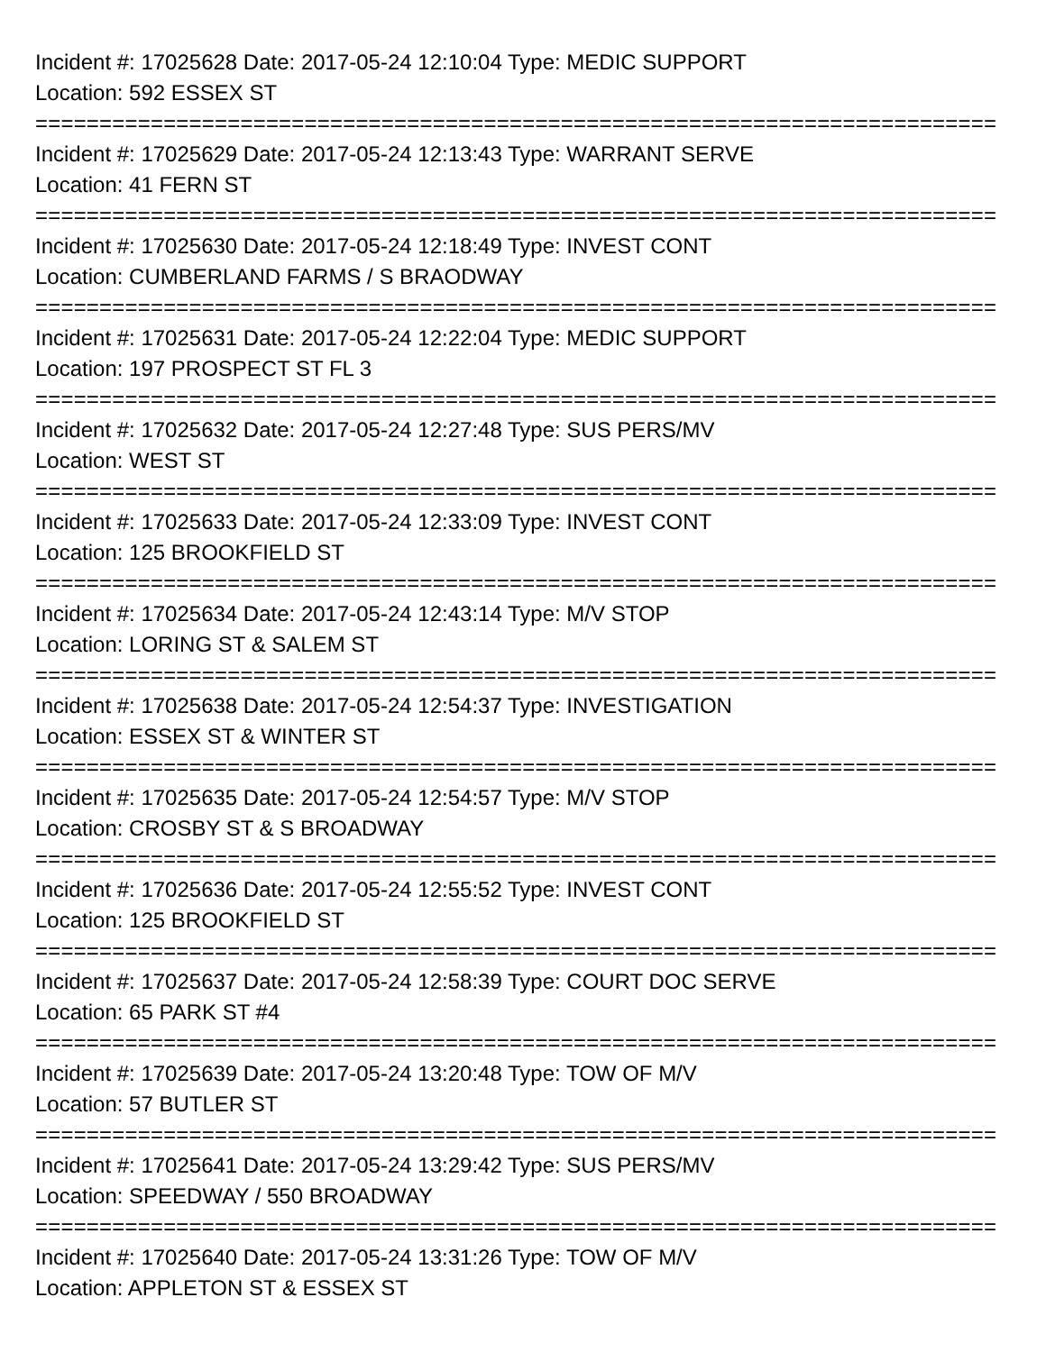Incident #: 17025628 Date: 2017-05-24 12:10:04 Type: MEDIC SUPPORT
Location: 592 ESSEX ST
===========================================================================
Incident #: 17025629 Date: 2017-05-24 12:13:43 Type: WARRANT SERVE
Location: 41 FERN ST
===========================================================================
Incident #: 17025630 Date: 2017-05-24 12:18:49 Type: INVEST CONT
Location: CUMBERLAND FARMS / S BRAODWAY
===========================================================================
Incident #: 17025631 Date: 2017-05-24 12:22:04 Type: MEDIC SUPPORT
Location: 197 PROSPECT ST FL 3
===========================================================================
Incident #: 17025632 Date: 2017-05-24 12:27:48 Type: SUS PERS/MV
Location: WEST ST
===========================================================================
Incident #: 17025633 Date: 2017-05-24 12:33:09 Type: INVEST CONT
Location: 125 BROOKFIELD ST
===========================================================================
Incident #: 17025634 Date: 2017-05-24 12:43:14 Type: M/V STOP
Location: LORING ST & SALEM ST
===========================================================================
Incident #: 17025638 Date: 2017-05-24 12:54:37 Type: INVESTIGATION
Location: ESSEX ST & WINTER ST
===========================================================================
Incident #: 17025635 Date: 2017-05-24 12:54:57 Type: M/V STOP
Location: CROSBY ST & S BROADWAY
===========================================================================
Incident #: 17025636 Date: 2017-05-24 12:55:52 Type: INVEST CONT
Location: 125 BROOKFIELD ST
===========================================================================
Incident #: 17025637 Date: 2017-05-24 12:58:39 Type: COURT DOC SERVE
Location: 65 PARK ST #4
===========================================================================
Incident #: 17025639 Date: 2017-05-24 13:20:48 Type: TOW OF M/V
Location: 57 BUTLER ST
===========================================================================
Incident #: 17025641 Date: 2017-05-24 13:29:42 Type: SUS PERS/MV
Location: SPEEDWAY / 550 BROADWAY
===========================================================================
Incident #: 17025640 Date: 2017-05-24 13:31:26 Type: TOW OF M/V
Location: APPLETON ST & ESSEX ST